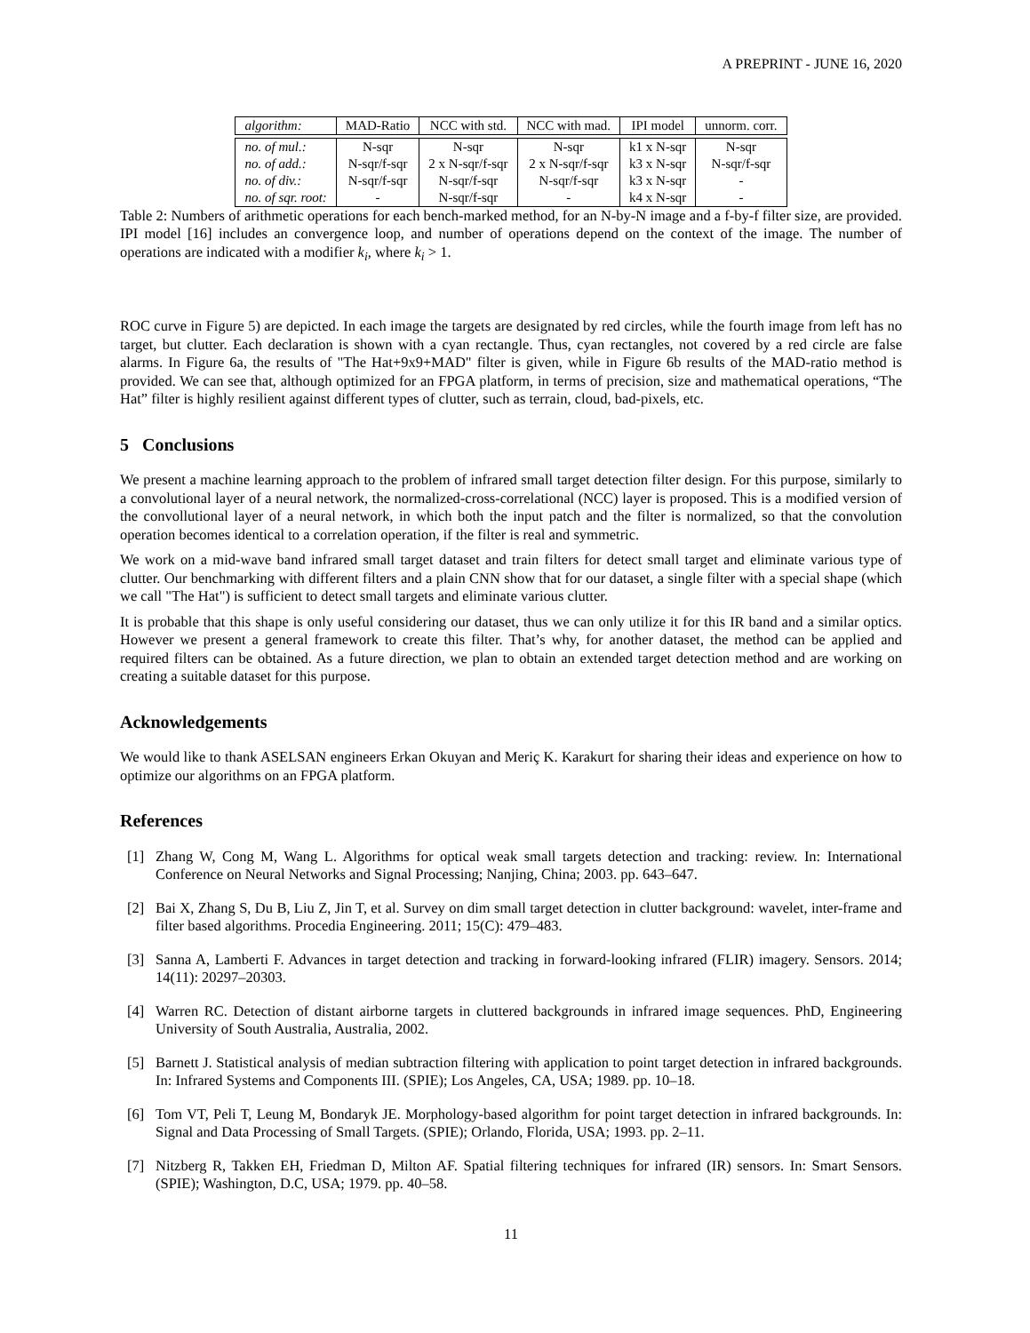A PREPRINT - JUNE 16, 2020
| algorithm: | MAD-Ratio | NCC with std. | NCC with mad. | IPI model | unnorm. corr. |
| no. of mul.: | N-sqr | N-sqr | N-sqr | k1 x N-sqr | N-sqr |
| no. of add.: | N-sqr/f-sqr | 2 x N-sqr/f-sqr | 2 x N-sqr/f-sqr | k3 x N-sqr | N-sqr/f-sqr |
| no. of div.: | N-sqr/f-sqr | N-sqr/f-sqr | N-sqr/f-sqr | k3 x N-sqr | - |
| no. of sqr. root: | - | N-sqr/f-sqr | - | k4 x N-sqr | - |
Table 2: Numbers of arithmetic operations for each bench-marked method, for an N-by-N image and a f-by-f filter size, are provided. IPI model [16] includes an convergence loop, and number of operations depend on the context of the image. The number of operations are indicated with a modifier k<sub>i</sub>, where k<sub>i</sub> > 1.
ROC curve in Figure 5) are depicted. In each image the targets are designated by red circles, while the fourth image from left has no target, but clutter. Each declaration is shown with a cyan rectangle. Thus, cyan rectangles, not covered by a red circle are false alarms. In Figure 6a, the results of "The Hat+9x9+MAD" filter is given, while in Figure 6b results of the MAD-ratio method is provided. We can see that, although optimized for an FPGA platform, in terms of precision, size and mathematical operations, “The Hat” filter is highly resilient against different types of clutter, such as terrain, cloud, bad-pixels, etc.
5 Conclusions
We present a machine learning approach to the problem of infrared small target detection filter design. For this purpose, similarly to a convolutional layer of a neural network, the normalized-cross-correlational (NCC) layer is proposed. This is a modified version of the convollutional layer of a neural network, in which both the input patch and the filter is normalized, so that the convolution operation becomes identical to a correlation operation, if the filter is real and symmetric.
We work on a mid-wave band infrared small target dataset and train filters for detect small target and eliminate various type of clutter. Our benchmarking with different filters and a plain CNN show that for our dataset, a single filter with a special shape (which we call "The Hat") is sufficient to detect small targets and eliminate various clutter.
It is probable that this shape is only useful considering our dataset, thus we can only utilize it for this IR band and a similar optics. However we present a general framework to create this filter. That’s why, for another dataset, the method can be applied and required filters can be obtained. As a future direction, we plan to obtain an extended target detection method and are working on creating a suitable dataset for this purpose.
Acknowledgements
We would like to thank ASELSAN engineers Erkan Okuyan and Meriç K. Karakurt for sharing their ideas and experience on how to optimize our algorithms on an FPGA platform.
References
[1] Zhang W, Cong M, Wang L. Algorithms for optical weak small targets detection and tracking: review. In: International Conference on Neural Networks and Signal Processing; Nanjing, China; 2003. pp. 643–647.
[2] Bai X, Zhang S, Du B, Liu Z, Jin T, et al. Survey on dim small target detection in clutter background: wavelet, inter-frame and filter based algorithms. Procedia Engineering. 2011; 15(C): 479–483.
[3] Sanna A, Lamberti F. Advances in target detection and tracking in forward-looking infrared (FLIR) imagery. Sensors. 2014; 14(11): 20297–20303.
[4] Warren RC. Detection of distant airborne targets in cluttered backgrounds in infrared image sequences. PhD, Engineering University of South Australia, Australia, 2002.
[5] Barnett J. Statistical analysis of median subtraction filtering with application to point target detection in infrared backgrounds. In: Infrared Systems and Components III. (SPIE); Los Angeles, CA, USA; 1989. pp. 10–18.
[6] Tom VT, Peli T, Leung M, Bondaryk JE. Morphology-based algorithm for point target detection in infrared backgrounds. In: Signal and Data Processing of Small Targets. (SPIE); Orlando, Florida, USA; 1993. pp. 2–11.
[7] Nitzberg R, Takken EH, Friedman D, Milton AF. Spatial filtering techniques for infrared (IR) sensors. In: Smart Sensors. (SPIE); Washington, D.C, USA; 1979. pp. 40–58.
11